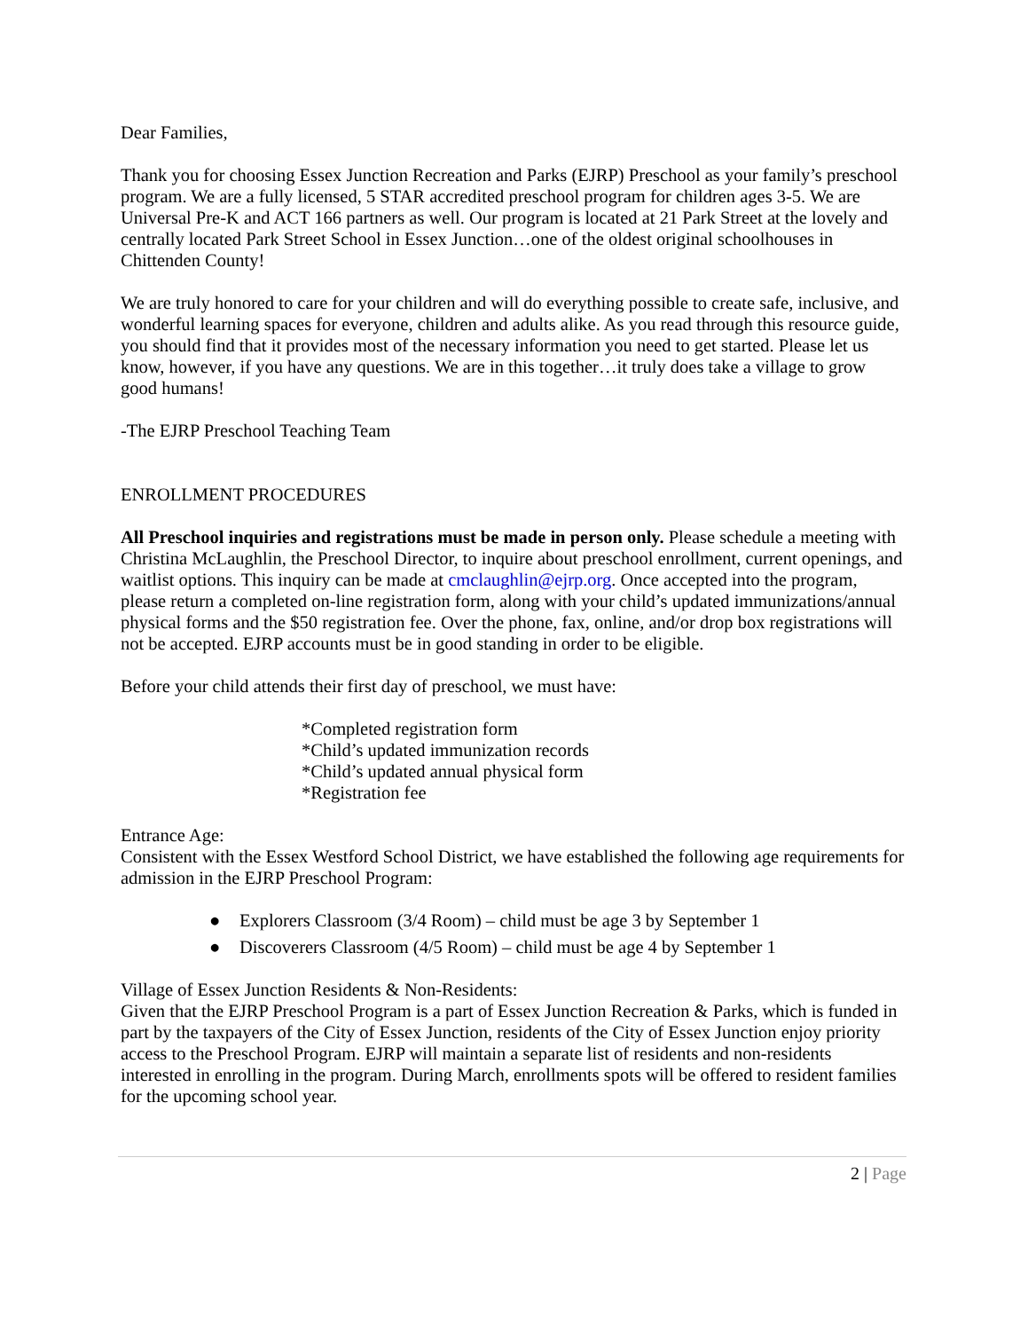Dear Families,
Thank you for choosing Essex Junction Recreation and Parks (EJRP) Preschool as your family’s preschool program. We are a fully licensed, 5 STAR accredited preschool program for children ages 3-5. We are Universal Pre-K and ACT 166 partners as well. Our program is located at 21 Park Street at the lovely and centrally located Park Street School in Essex Junction…one of the oldest original schoolhouses in Chittenden County!
We are truly honored to care for your children and will do everything possible to create safe, inclusive, and wonderful learning spaces for everyone, children and adults alike. As you read through this resource guide, you should find that it provides most of the necessary information you need to get started. Please let us know, however, if you have any questions. We are in this together…it truly does take a village to grow good humans!
-The EJRP Preschool Teaching Team
ENROLLMENT PROCEDURES
All Preschool inquiries and registrations must be made in person only. Please schedule a meeting with Christina McLaughlin, the Preschool Director, to inquire about preschool enrollment, current openings, and waitlist options. This inquiry can be made at cmclaughlin@ejrp.org. Once accepted into the program, please return a completed on-line registration form, along with your child’s updated immunizations/annual physical forms and the $50 registration fee. Over the phone, fax, online, and/or drop box registrations will not be accepted. EJRP accounts must be in good standing in order to be eligible.
Before your child attends their first day of preschool, we must have:
*Completed registration form
*Child’s updated immunization records
*Child’s updated annual physical form
*Registration fee
Entrance Age:
Consistent with the Essex Westford School District, we have established the following age requirements for admission in the EJRP Preschool Program:
● Explorers Classroom (3/4 Room) – child must be age 3 by September 1
● Discoverers Classroom (4/5 Room) – child must be age 4 by September 1
Village of Essex Junction Residents & Non-Residents:
Given that the EJRP Preschool Program is a part of Essex Junction Recreation & Parks, which is funded in part by the taxpayers of the City of Essex Junction, residents of the City of Essex Junction enjoy priority access to the Preschool Program. EJRP will maintain a separate list of residents and non-residents interested in enrolling in the program. During March, enrollments spots will be offered to resident families for the upcoming school year.
2 | Page